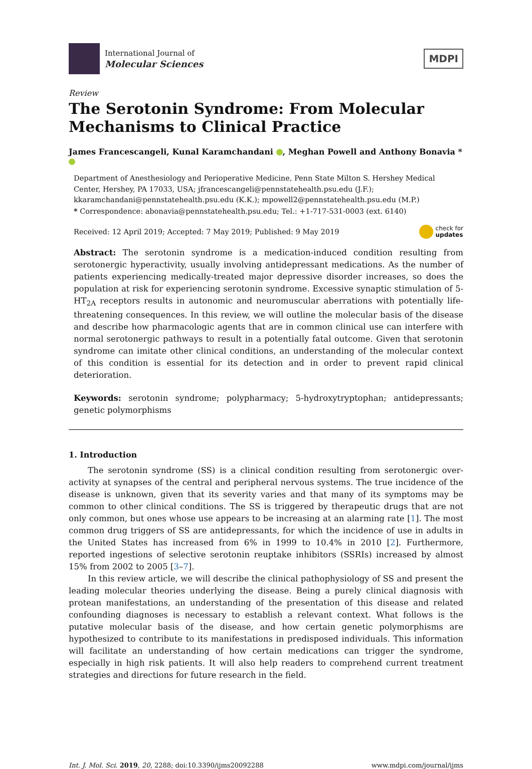International Journal of
Molecular Sciences
MDPI
Review
The Serotonin Syndrome: From Molecular Mechanisms to Clinical Practice
James Francescangeli, Kunal Karamchandani , Meghan Powell and Anthony Bonavia *
Department of Anesthesiology and Perioperative Medicine, Penn State Milton S. Hershey Medical Center, Hershey, PA 17033, USA; jfrancescangeli@pennstatehealth.psu.edu (J.F.);
kkaramchandani@pennstatehealth.psu.edu (K.K.); mpowell2@pennstatehealth.psu.edu (M.P.)
* Correspondence: abonavia@pennstatehealth.psu.edu; Tel.: +1-717-531-0003 (ext. 6140)
Received: 12 April 2019; Accepted: 7 May 2019; Published: 9 May 2019 check for
updates
Abstract: The serotonin syndrome is a medication-induced condition resulting from serotonergic hyperactivity, usually involving antidepressant medications. As the number of patients experiencing medically-treated major depressive disorder increases, so does the population at risk for experiencing serotonin syndrome. Excessive synaptic stimulation of 5-HT<sub>2A</sub> receptors results in autonomic and neuromuscular aberrations with potentially life-threatening consequences. In this review, we will outline the molecular basis of the disease and describe how pharmacologic agents that are in common clinical use can interfere with normal serotonergic pathways to result in a potentially fatal outcome. Given that serotonin syndrome can imitate other clinical conditions, an understanding of the molecular context of this condition is essential for its detection and in order to prevent rapid clinical deterioration.
Keywords: serotonin syndrome; polypharmacy; 5-hydroxytryptophan; antidepressants; genetic polymorphisms
1. Introduction
The serotonin syndrome (SS) is a clinical condition resulting from serotonergic over-activity at synapses of the central and peripheral nervous systems. The true incidence of the disease is unknown, given that its severity varies and that many of its symptoms may be common to other clinical conditions. The SS is triggered by therapeutic drugs that are not only common, but ones whose use appears to be increasing at an alarming rate [1]. The most common drug triggers of SS are antidepressants, for which the incidence of use in adults in the United States has increased from 6% in 1999 to 10.4% in 2010 [2]. Furthermore, reported ingestions of selective serotonin reuptake inhibitors (SSRIs) increased by almost 15% from 2002 to 2005 [3–7].
In this review article, we will describe the clinical pathophysiology of SS and present the leading molecular theories underlying the disease. Being a purely clinical diagnosis with protean manifestations, an understanding of the presentation of this disease and related confounding diagnoses is necessary to establish a relevant context. What follows is the putative molecular basis of the disease, and how certain genetic polymorphisms are hypothesized to contribute to its manifestations in predisposed individuals. This information will facilitate an understanding of how certain medications can trigger the syndrome, especially in high risk patients. It will also help readers to comprehend current treatment strategies and directions for future research in the field.
Int. J. Mol. Sci. 2019, 20, 2288; doi:10.3390/ijms20092288 www.mdpi.com/journal/ijms